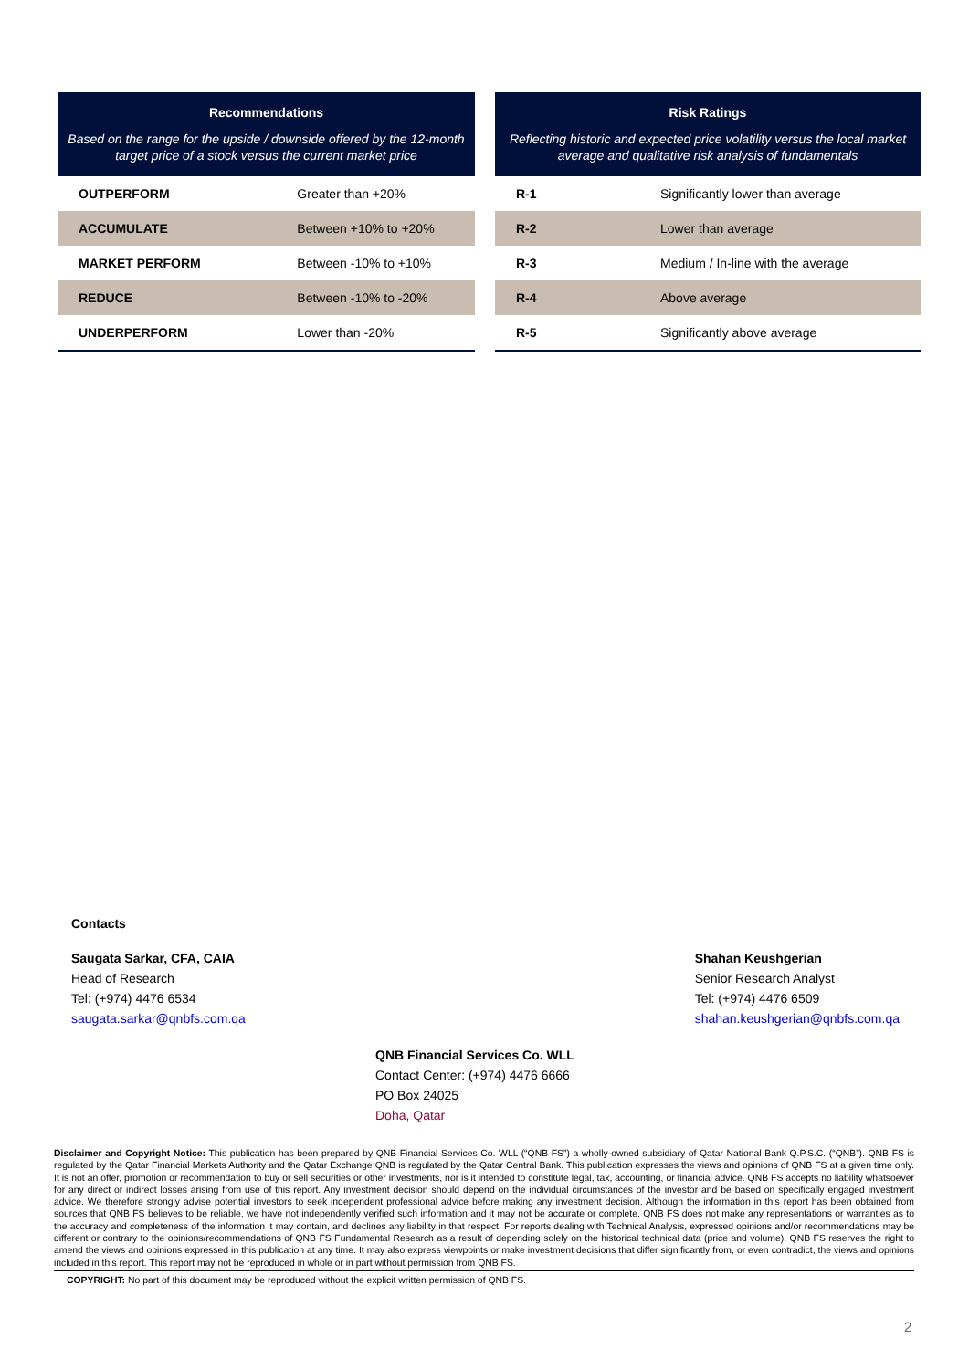| Recommendations Based on the range for the upside / downside offered by the 12-month target price of a stock versus the current market price | |
| --- | --- |
| OUTPERFORM | Greater than +20% |
| ACCUMULATE | Between +10% to +20% |
| MARKET PERFORM | Between -10% to +10% |
| REDUCE | Between -10% to -20% |
| UNDERPERFORM | Lower than -20% |
| Risk Ratings Reflecting historic and expected price volatility versus the local market average and qualitative risk analysis of fundamentals | |
| --- | --- |
| R-1 | Significantly lower than average |
| R-2 | Lower than average |
| R-3 | Medium / In-line with the average |
| R-4 | Above average |
| R-5 | Significantly above average |
Contacts
Saugata Sarkar, CFA, CAIA
Head of Research
Tel: (+974) 4476 6534
saugata.sarkar@qnbfs.com.qa
Shahan Keushgerian
Senior Research Analyst
Tel: (+974) 4476 6509
shahan.keushgerian@qnbfs.com.qa
QNB Financial Services Co. WLL
Contact Center: (+974) 4476 6666
PO Box 24025
Doha, Qatar
Disclaimer and Copyright Notice: This publication has been prepared by QNB Financial Services Co. WLL (“QNB FS”) a wholly-owned subsidiary of Qatar National Bank Q.P.S.C. (“QNB”). QNB FS is regulated by the Qatar Financial Markets Authority and the Qatar Exchange QNB is regulated by the Qatar Central Bank. This publication expresses the views and opinions of QNB FS at a given time only. It is not an offer, promotion or recommendation to buy or sell securities or other investments, nor is it intended to constitute legal, tax, accounting, or financial advice. QNB FS accepts no liability whatsoever for any direct or indirect losses arising from use of this report. Any investment decision should depend on the individual circumstances of the investor and be based on specifically engaged investment advice. We therefore strongly advise potential investors to seek independent professional advice before making any investment decision. Although the information in this report has been obtained from sources that QNB FS believes to be reliable, we have not independently verified such information and it may not be accurate or complete. QNB FS does not make any representations or warranties as to the accuracy and completeness of the information it may contain, and declines any liability in that respect. For reports dealing with Technical Analysis, expressed opinions and/or recommendations may be different or contrary to the opinions/recommendations of QNB FS Fundamental Research as a result of depending solely on the historical technical data (price and volume). QNB FS reserves the right to amend the views and opinions expressed in this publication at any time. It may also express viewpoints or make investment decisions that differ significantly from, or even contradict, the views and opinions included in this report. This report may not be reproduced in whole or in part without permission from QNB FS.
COPYRIGHT: No part of this document may be reproduced without the explicit written permission of QNB FS.
2